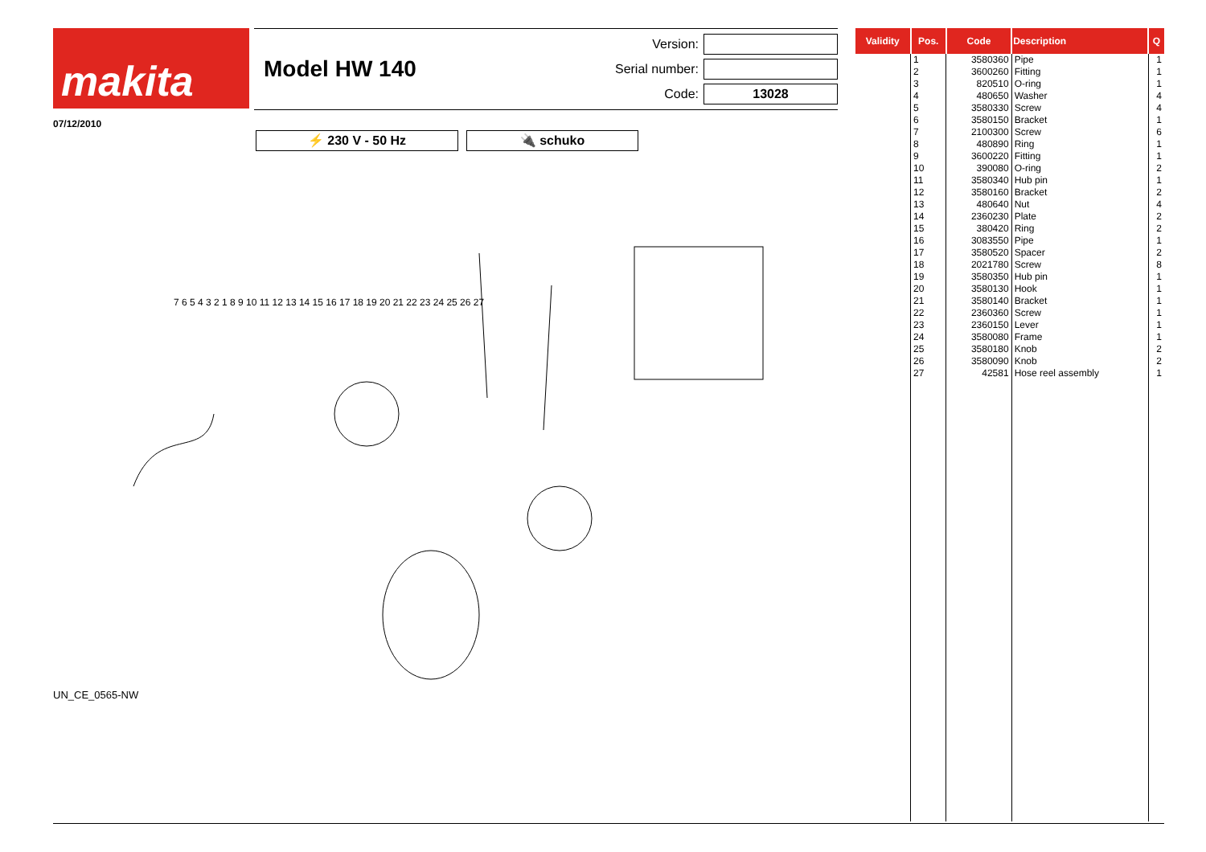makita
07/12/2010
Model HW 140
Version:
Serial number:
Code:
13028
⚡ 230 V - 50 Hz 🔌 schuko
7 6 5 4 3 2 1 8 9 10 11 12 13 14 15 16 17 18 19 20 21 22 23 24 25 26 27
UN_CE_0565-NW
| Validity | Pos. | Code | Description | Q |
| --- | --- | --- | --- | --- |
| | 1 | 3580360 | Pipe | 1 |
| | 2 | 3600260 | Fitting | 1 |
| | 3 | 820510 | O-ring | 1 |
| | 4 | 480650 | Washer | 4 |
| | 5 | 3580330 | Screw | 4 |
| | 6 | 3580150 | Bracket | 1 |
| | 7 | 2100300 | Screw | 6 |
| | 8 | 480890 | Ring | 1 |
| | 9 | 3600220 | Fitting | 1 |
| | 10 | 390080 | O-ring | 2 |
| | 11 | 3580340 | Hub pin | 1 |
| | 12 | 3580160 | Bracket | 2 |
| | 13 | 480640 | Nut | 4 |
| | 14 | 2360230 | Plate | 2 |
| | 15 | 380420 | Ring | 2 |
| | 16 | 3083550 | Pipe | 1 |
| | 17 | 3580520 | Spacer | 2 |
| | 18 | 2021780 | Screw | 8 |
| | 19 | 3580350 | Hub pin | 1 |
| | 20 | 3580130 | Hook | 1 |
| | 21 | 3580140 | Bracket | 1 |
| | 22 | 2360360 | Screw | 1 |
| | 23 | 2360150 | Lever | 1 |
| | 24 | 3580080 | Frame | 1 |
| | 25 | 3580180 | Knob | 2 |
| | 26 | 3580090 | Knob | 2 |
| | 27 | 42581 | Hose reel assembly | 1 |